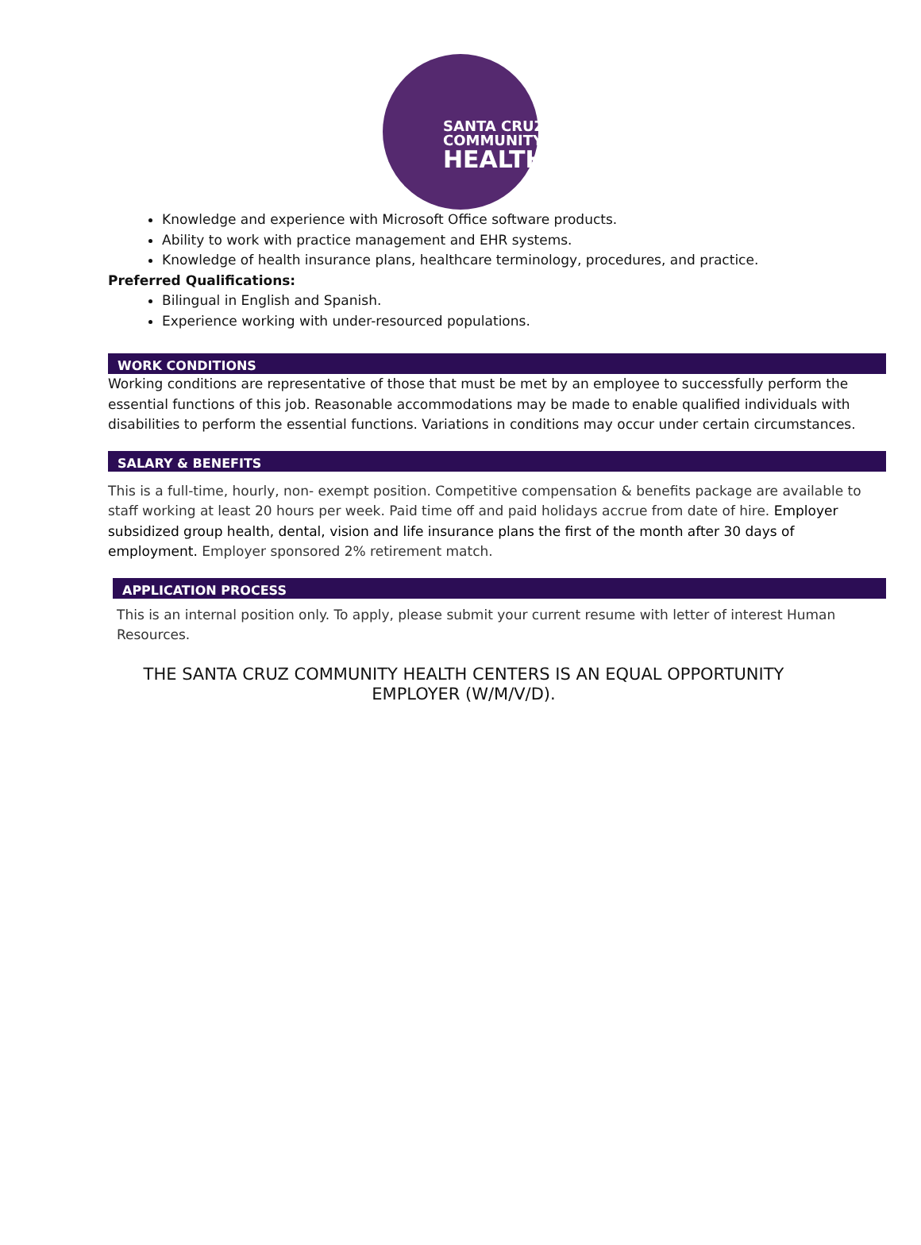SANTA CRUZ
COMMUNITY
HEALTH
Knowledge and experience with Microsoft Office software products.
Ability to work with practice management and EHR systems.
Knowledge of health insurance plans, healthcare terminology, procedures, and practice.
Preferred Qualifications:
Bilingual in English and Spanish.
Experience working with under-resourced populations.
WORK CONDITIONS
Working conditions are representative of those that must be met by an employee to successfully perform the essential functions of this job. Reasonable accommodations may be made to enable qualified individuals with disabilities to perform the essential functions. Variations in conditions may occur under certain circumstances.
SALARY & BENEFITS
This is a full-time, hourly, non- exempt position. Competitive compensation & benefits package are available to staff working at least 20 hours per week. Paid time off and paid holidays accrue from date of hire. Employer subsidized group health, dental, vision and life insurance plans the first of the month after 30 days of employment. Employer sponsored 2% retirement match.
APPLICATION PROCESS
This is an internal position only. To apply, please submit your current resume with letter of interest Human Resources.
THE SANTA CRUZ COMMUNITY HEALTH CENTERS IS AN EQUAL OPPORTUNITY EMPLOYER (W/M/V/D).